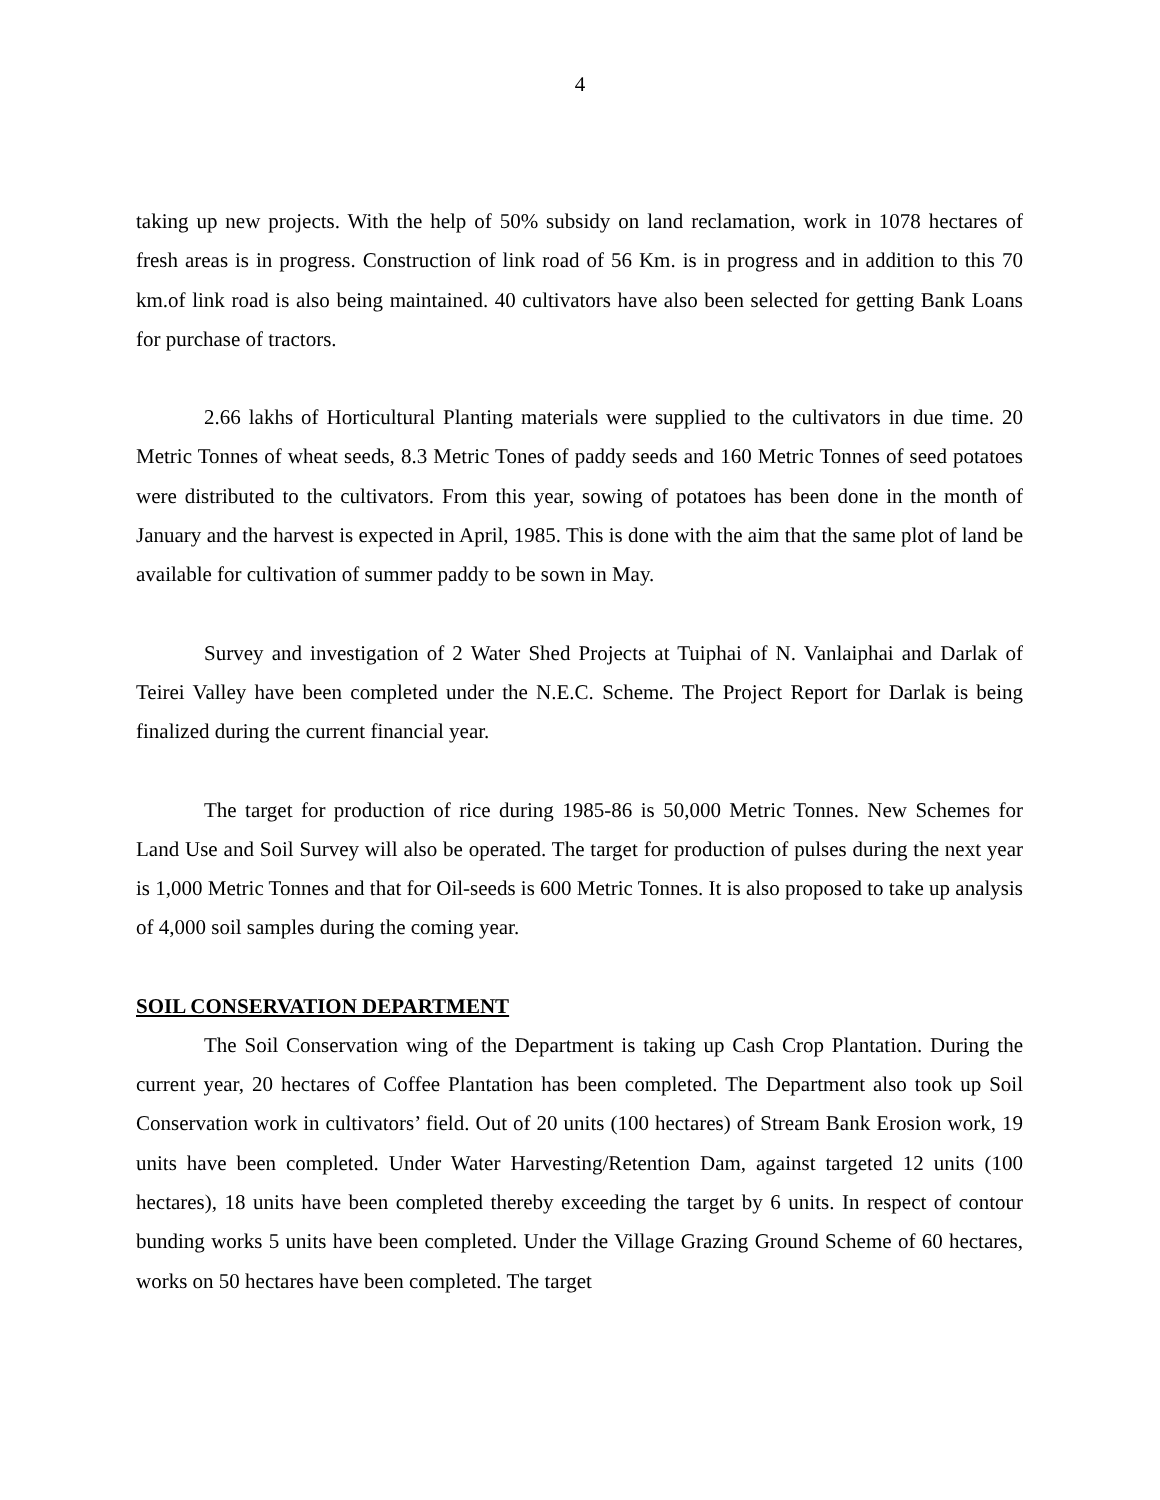4
taking up new projects. With the help of 50% subsidy on land reclamation, work in 1078 hectares of fresh areas is in progress. Construction of link road of 56 Km. is in progress and in addition to this 70 km.of link road is also being maintained. 40 cultivators have also been selected for getting Bank Loans for purchase of tractors.
2.66 lakhs of Horticultural Planting materials were supplied to the cultivators in due time. 20 Metric Tonnes of wheat seeds, 8.3 Metric Tones of paddy seeds and 160 Metric Tonnes of seed potatoes were distributed to the cultivators. From this year, sowing of potatoes has been done in the month of January and the harvest is expected in April, 1985. This is done with the aim that the same plot of land be available for cultivation of summer paddy to be sown in May.
Survey and investigation of 2 Water Shed Projects at Tuiphai of N. Vanlaiphai and Darlak of Teirei Valley have been completed under the N.E.C. Scheme. The Project Report for Darlak is being finalized during the current financial year.
The target for production of rice during 1985-86 is 50,000 Metric Tonnes. New Schemes for Land Use and Soil Survey will also be operated. The target for production of pulses during the next year is 1,000 Metric Tonnes and that for Oil-seeds is 600 Metric Tonnes. It is also proposed to take up analysis of 4,000 soil samples during the coming year.
SOIL CONSERVATION DEPARTMENT
The Soil Conservation wing of the Department is taking up Cash Crop Plantation. During the current year, 20 hectares of Coffee Plantation has been completed. The Department also took up Soil Conservation work in cultivators’ field. Out of 20 units (100 hectares) of Stream Bank Erosion work, 19 units have been completed. Under Water Harvesting/Retention Dam, against targeted 12 units (100 hectares), 18 units have been completed thereby exceeding the target by 6 units. In respect of contour bunding works 5 units have been completed. Under the Village Grazing Ground Scheme of 60 hectares, works on 50 hectares have been completed. The target